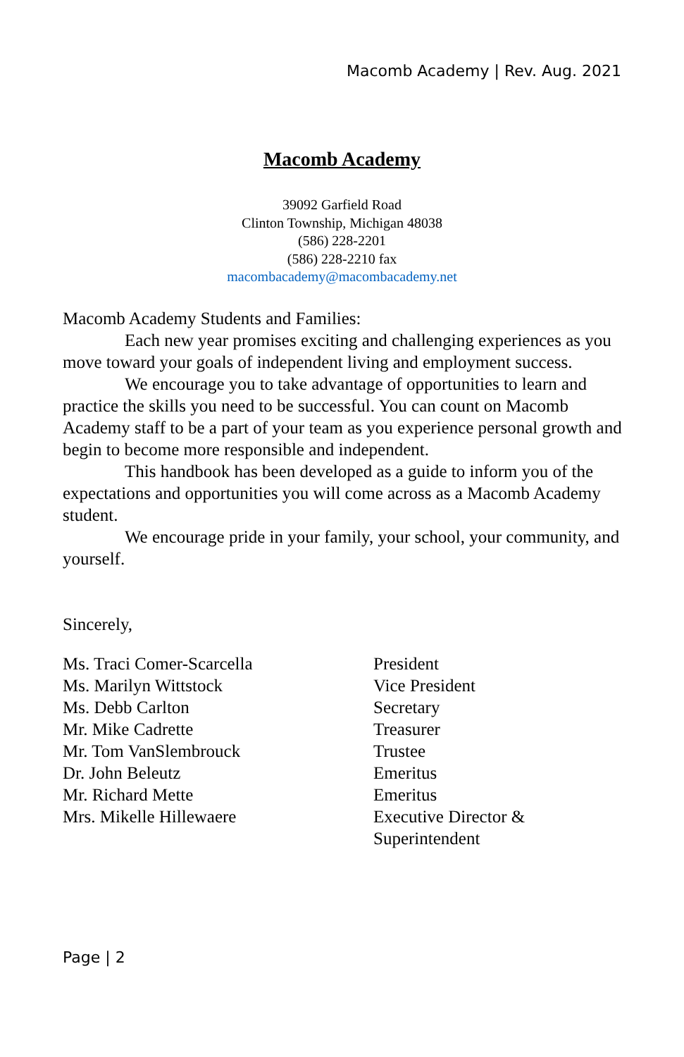Macomb Academy | Rev. Aug. 2021
Macomb Academy
39092 Garfield Road
Clinton Township, Michigan 48038
(586) 228-2201
(586) 228-2210 fax
macombacademy@macombacademy.net
Macomb Academy Students and Families:
Each new year promises exciting and challenging experiences as you move toward your goals of independent living and employment success.
We encourage you to take advantage of opportunities to learn and practice the skills you need to be successful. You can count on Macomb Academy staff to be a part of your team as you experience personal growth and begin to become more responsible and independent.
This handbook has been developed as a guide to inform you of the expectations and opportunities you will come across as a Macomb Academy student.
We encourage pride in your family, your school, your community, and yourself.
Sincerely,
| Ms. Traci Comer-Scarcella | President |
| Ms. Marilyn Wittstock | Vice President |
| Ms. Debb Carlton | Secretary |
| Mr. Mike Cadrette | Treasurer |
| Mr. Tom VanSlembrouck | Trustee |
| Dr. John Beleutz | Emeritus |
| Mr. Richard Mette | Emeritus |
| Mrs. Mikelle Hillewaere | Executive Director & Superintendent |
Page | 2